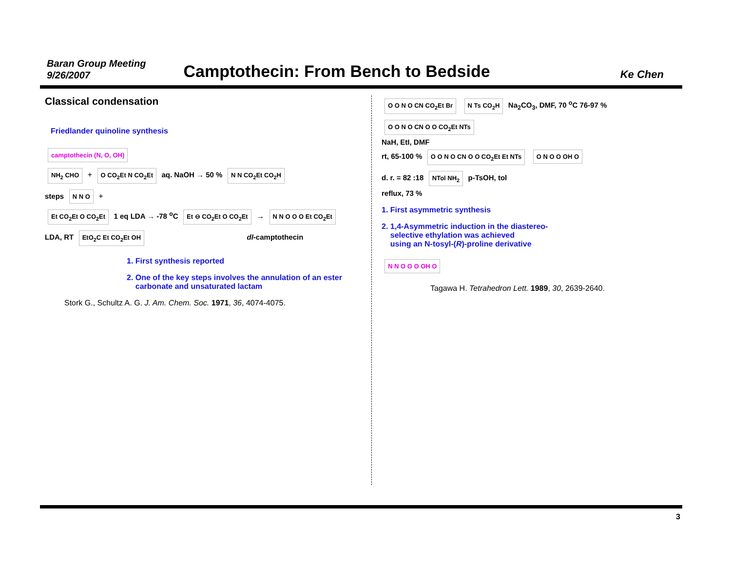Baran Group Meeting
9/26/2007
Camptothecin: From Bench to Bedside
Ke Chen
Classical condensation
Friedlander quinoline synthesis
camptothecin (N, O, OH)
NH<sub>2</sub> CHO + O CO<sub>2</sub>Et N CO<sub>2</sub>Et aq. NaOH → 50 % N N CO<sub>2</sub>Et CO<sub>2</sub>H
steps N N O +
Et CO<sub>2</sub>Et O CO<sub>2</sub>Et 1 eq LDA → -78 <sup>o</sup>C Et ⊖ CO<sub>2</sub>Et O CO<sub>2</sub>Et → N N O O O Et CO<sub>2</sub>Et
LDA, RT EtO<sub>2</sub>C Et CO<sub>2</sub>Et OH dl-camptothecin
1. First synthesis reported
2. One of the key steps involves the annulation of an ester
carbonate and unsaturated lactam
Stork G., Schultz A. G. J. Am. Chem. Soc. 1971, 36, 4074-4075.
O O N O CN CO<sub>2</sub>Et Br N Ts CO<sub>2</sub>H Na<sub>2</sub>CO<sub>3</sub>, DMF, 70 <sup>o</sup>C 76-97 % O O N O CN O O CO<sub>2</sub>Et NTs
NaH, EtI, DMF
rt, 65-100 % O O N O CN O O CO<sub>2</sub>Et Et NTs O N O O OH O
d. r. = 82 :18 NTol NH<sub>2</sub> p-TsOH, tol
reflux, 73 %
1. First asymmetric synthesis
2. 1,4-Asymmetric induction in the diastereo-
selective ethylation was achieved
using an N-tosyl-(R)-proline derivative
N N O O O OH O
Tagawa H. Tetrahedron Lett. 1989, 30, 2639-2640.
3